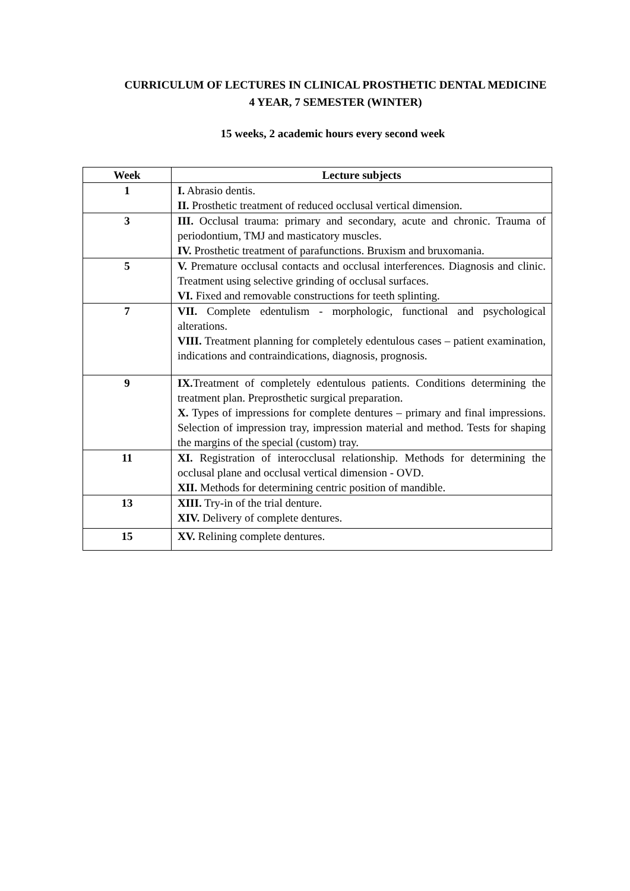CURRICULUM OF LECTURES IN CLINICAL PROSTHETIC DENTAL MEDICINE
4 YEAR, 7 SEMESTER (WINTER)
15 weeks, 2 academic hours every second week
| Week | Lecture subjects |
| --- | --- |
| 1 | I. Abrasio dentis. II. Prosthetic treatment of reduced occlusal vertical dimension. |
| 3 | III. Occlusal trauma: primary and secondary, acute and chronic. Trauma of periodontium, TMJ and masticatory muscles. IV. Prosthetic treatment of parafunctions. Bruxism and bruxomania. |
| 5 | V. Premature occlusal contacts and occlusal interferences. Diagnosis and clinic. Treatment using selective grinding of occlusal surfaces. VI. Fixed and removable constructions for teeth splinting. |
| 7 | VII. Complete edentulism - morphologic, functional and psychological alterations. VIII. Treatment planning for completely edentulous cases – patient examination, indications and contraindications, diagnosis, prognosis. |
| 9 | IX. Treatment of completely edentulous patients. Conditions determining the treatment plan. Preprosthetic surgical preparation. X. Types of impressions for complete dentures – primary and final impressions. Selection of impression tray, impression material and method. Tests for shaping the margins of the special (custom) tray. |
| 11 | XI. Registration of interocclusal relationship. Methods for determining the occlusal plane and occlusal vertical dimension - OVD. XII. Methods for determining centric position of mandible. |
| 13 | XIII. Try-in of the trial denture. XIV. Delivery of complete dentures. |
| 15 | XV. Relining complete dentures. |